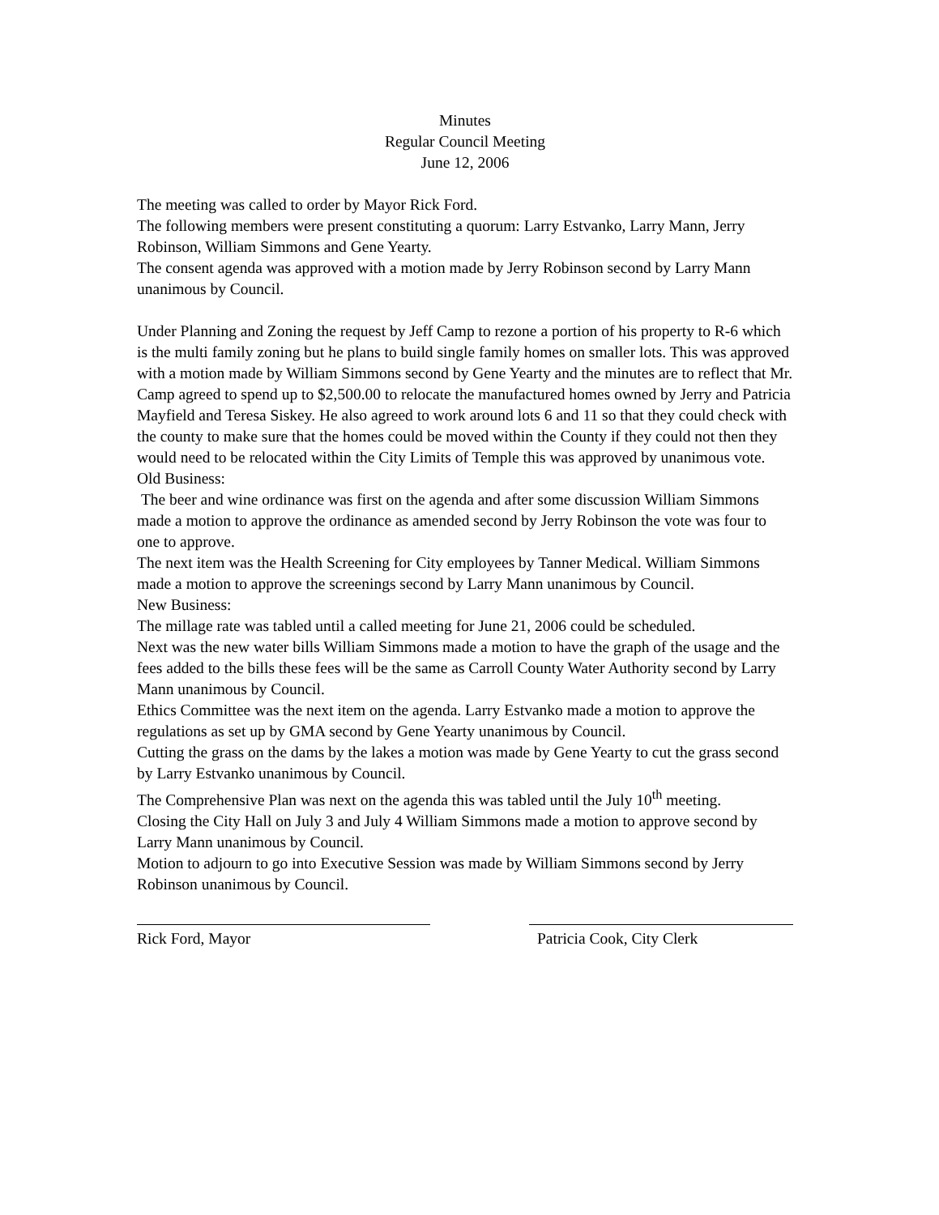Minutes
Regular Council Meeting
June 12, 2006
The meeting was called to order by Mayor Rick Ford.
The following members were present constituting a quorum: Larry Estvanko, Larry Mann, Jerry Robinson, William Simmons and Gene Yearty.
The consent agenda was approved with a motion made by Jerry Robinson second by Larry Mann unanimous by Council.
Under Planning and Zoning the request by Jeff Camp to rezone a portion of his property to R-6 which is the multi family zoning but he plans to build single family homes on smaller lots. This was approved with a motion made by William Simmons second by Gene Yearty and the minutes are to reflect that Mr. Camp agreed to spend up to $2,500.00 to relocate the manufactured homes owned by Jerry and Patricia Mayfield and Teresa Siskey. He also agreed to work around lots 6 and 11 so that they could check with the county to make sure that the homes could be moved within the County if they could not then they would need to be relocated within the City Limits of Temple this was approved by unanimous vote.
Old Business:
The beer and wine ordinance was first on the agenda and after some discussion William Simmons made a motion to approve the ordinance as amended second by Jerry Robinson the vote was four to one to approve.
The next item was the Health Screening for City employees by Tanner Medical. William Simmons made a motion to approve the screenings second by Larry Mann unanimous by Council.
New Business:
The millage rate was tabled until a called meeting for June 21, 2006 could be scheduled.
Next was the new water bills William Simmons made a motion to have the graph of the usage and the fees added to the bills these fees will be the same as Carroll County Water Authority second by Larry Mann unanimous by Council.
Ethics Committee was the next item on the agenda. Larry Estvanko made a motion to approve the regulations as set up by GMA second by Gene Yearty unanimous by Council.
Cutting the grass on the dams by the lakes a motion was made by Gene Yearty to cut the grass second by Larry Estvanko unanimous by Council.
The Comprehensive Plan was next on the agenda this was tabled until the July 10<sup>th</sup> meeting.
Closing the City Hall on July 3 and July 4 William Simmons made a motion to approve second by Larry Mann unanimous by Council.
Motion to adjourn to go into Executive Session was made by William Simmons second by Jerry Robinson unanimous by Council.
Rick Ford, Mayor Patricia Cook, City Clerk